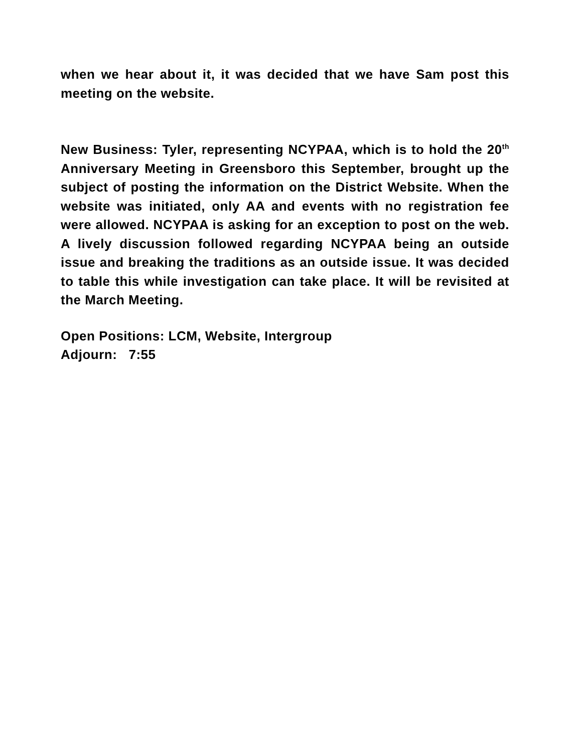when we hear about it, it was decided that we have Sam post this meeting on the website.
New Business: Tyler, representing NCYPAA, which is to hold the 20<sup>th</sup> Anniversary Meeting in Greensboro this September, brought up the subject of posting the information on the District Website. When the website was initiated, only AA and events with no registration fee were allowed. NCYPAA is asking for an exception to post on the web. A lively discussion followed regarding NCYPAA being an outside issue and breaking the traditions as an outside issue. It was decided to table this while investigation can take place. It will be revisited at the March Meeting.
Open Positions: LCM, Website, Intergroup
Adjourn: 7:55